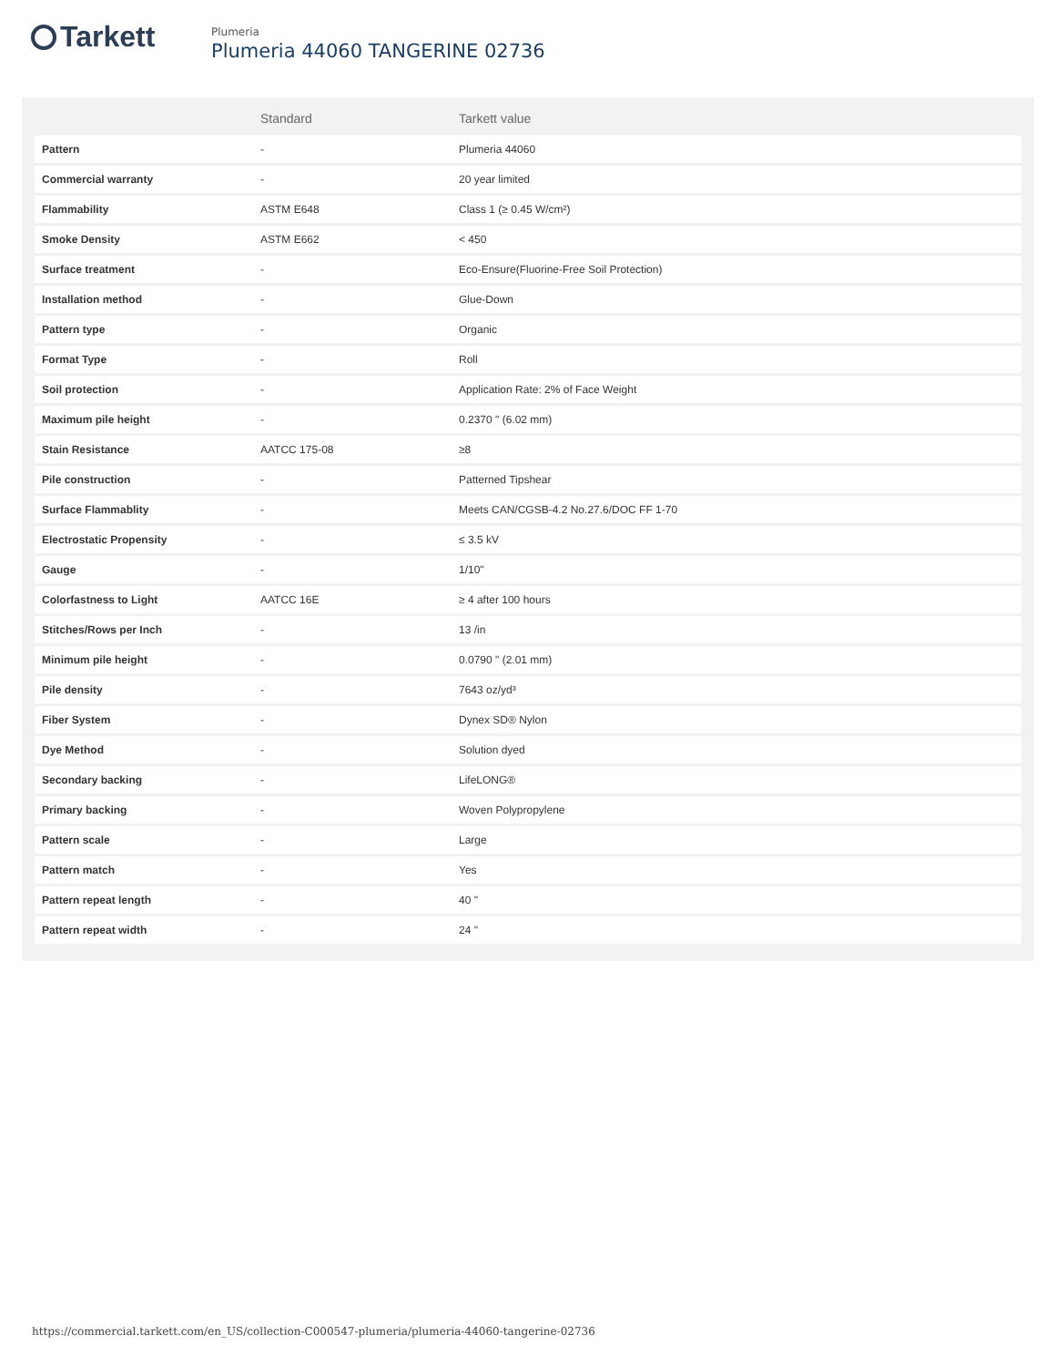Tarkett
Plumeria
Plumeria 44060 TANGERINE 02736
| | Standard | Tarkett value |
| --- | --- | --- |
| Pattern | - | Plumeria 44060 |
| Commercial warranty | - | 20 year limited |
| Flammability | ASTM E648 | Class 1 (≥ 0.45 W/cm²) |
| Smoke Density | ASTM E662 | < 450 |
| Surface treatment | - | Eco-Ensure(Fluorine-Free Soil Protection) |
| Installation method | - | Glue-Down |
| Pattern type | - | Organic |
| Format Type | - | Roll |
| Soil protection | - | Application Rate: 2% of Face Weight |
| Maximum pile height | - | 0.2370 " (6.02 mm) |
| Stain Resistance | AATCC 175-08 | ≥8 |
| Pile construction | - | Patterned Tipshear |
| Surface Flammablity | - | Meets CAN/CGSB-4.2 No.27.6/DOC FF 1-70 |
| Electrostatic Propensity | - | ≤ 3.5 kV |
| Gauge | - | 1/10" |
| Colorfastness to Light | AATCC 16E | ≥ 4 after 100 hours |
| Stitches/Rows per Inch | - | 13 /in |
| Minimum pile height | - | 0.0790 " (2.01 mm) |
| Pile density | - | 7643 oz/yd³ |
| Fiber System | - | Dynex SD® Nylon |
| Dye Method | - | Solution dyed |
| Secondary backing | - | LifeLONG® |
| Primary backing | - | Woven Polypropylene |
| Pattern scale | - | Large |
| Pattern match | - | Yes |
| Pattern repeat length | - | 40 " |
| Pattern repeat width | - | 24 " |
https://commercial.tarkett.com/en_US/collection-C000547-plumeria/plumeria-44060-tangerine-02736